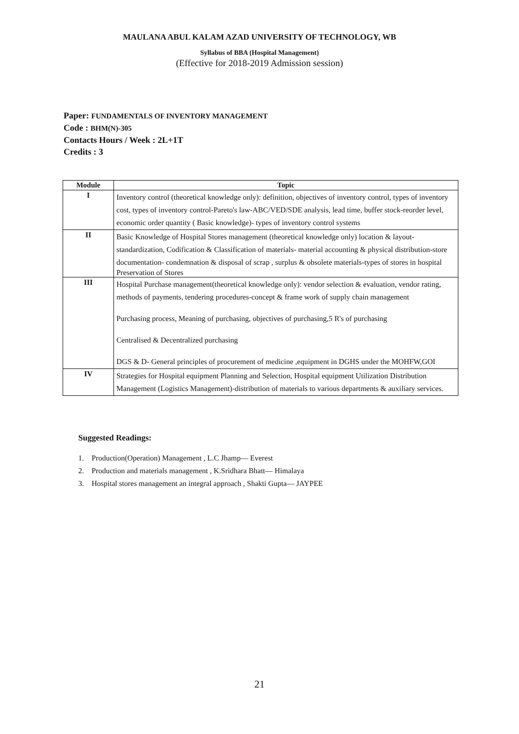MAULANA ABUL KALAM AZAD UNIVERSITY OF TECHNOLOGY, WB
Syllabus of BBA (Hospital Management)
(Effective for 2018-2019 Admission session)
Paper: FUNDAMENTALS OF INVENTORY MANAGEMENT
Code : BHM(N)-305
Contacts Hours / Week : 2L+1T
Credits : 3
| Module | Topic |
| --- | --- |
| I | Inventory control (theoretical knowledge only): definition, objectives of inventory control, types of inventory cost, types of inventory control-Pareto's law-ABC/VED/SDE analysis, lead time, buffer stock-reorder level, economic order quantity ( Basic knowledge)- types of inventory control systems |
| II | Basic Knowledge of Hospital Stores management (theoretical knowledge only) location & layout- standardization, Codification & Classification of materials- material accounting & physical distribution-store documentation- condemnation & disposal of scrap , surplus & obsolete materials-types of stores in hospital Preservation of Stores |
| III | Hospital Purchase management(theoretical knowledge only): vendor selection & evaluation, vendor rating, methods of payments, tendering procedures-concept & frame work of supply chain management Purchasing process, Meaning of purchasing, objectives of purchasing,5 R's of purchasing Centralised & Decentralized purchasing DGS & D- General principles of procurement of medicine ,equipment in DGHS under the MOHFW,GOI |
| IV | Strategies for Hospital equipment Planning and Selection, Hospital equipment Utilization Distribution Management (Logistics Management)-distribution of materials to various departments & auxiliary services. |
Suggested Readings:
1. Production(Operation) Management , L.C Jhamp— Everest
2. Production and materials management , K.Sridhara Bhatt— Himalaya
3. Hospital stores management an integral approach , Shakti Gupta— JAYPEE
21